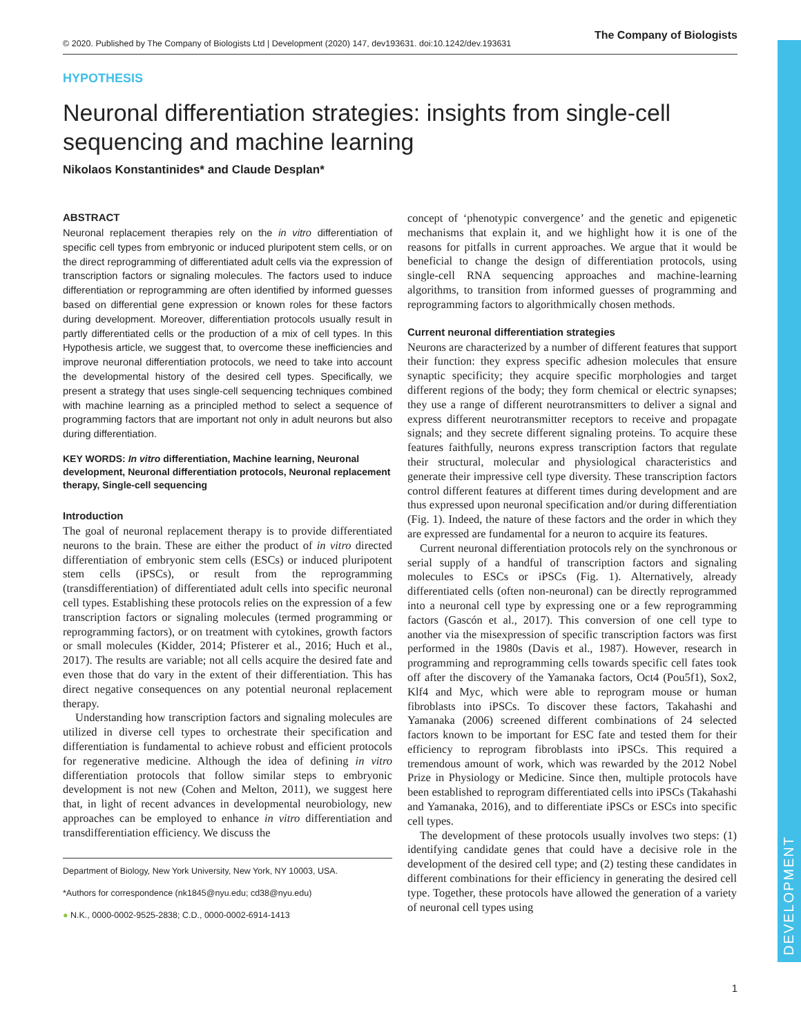DEVELOPMENT
© 2020. Published by The Company of Biologists Ltd | Development (2020) 147, dev193631. doi:10.1242/dev.193631 The Company of Biologists
HYPOTHESIS
Neuronal differentiation strategies: insights from single-cell sequencing and machine learning
Nikolaos Konstantinides* and Claude Desplan*
ABSTRACT
Neuronal replacement therapies rely on the in vitro differentiation of specific cell types from embryonic or induced pluripotent stem cells, or on the direct reprogramming of differentiated adult cells via the expression of transcription factors or signaling molecules. The factors used to induce differentiation or reprogramming are often identified by informed guesses based on differential gene expression or known roles for these factors during development. Moreover, differentiation protocols usually result in partly differentiated cells or the production of a mix of cell types. In this Hypothesis article, we suggest that, to overcome these inefficiencies and improve neuronal differentiation protocols, we need to take into account the developmental history of the desired cell types. Specifically, we present a strategy that uses single-cell sequencing techniques combined with machine learning as a principled method to select a sequence of programming factors that are important not only in adult neurons but also during differentiation.
KEY WORDS: In vitro differentiation, Machine learning, Neuronal development, Neuronal differentiation protocols, Neuronal replacement therapy, Single-cell sequencing
Introduction
The goal of neuronal replacement therapy is to provide differentiated neurons to the brain. These are either the product of in vitro directed differentiation of embryonic stem cells (ESCs) or induced pluripotent stem cells (iPSCs), or result from the reprogramming (transdifferentiation) of differentiated adult cells into specific neuronal cell types. Establishing these protocols relies on the expression of a few transcription factors or signaling molecules (termed programming or reprogramming factors), or on treatment with cytokines, growth factors or small molecules (Kidder, 2014; Pfisterer et al., 2016; Huch et al., 2017). The results are variable; not all cells acquire the desired fate and even those that do vary in the extent of their differentiation. This has direct negative consequences on any potential neuronal replacement therapy.
Understanding how transcription factors and signaling molecules are utilized in diverse cell types to orchestrate their specification and differentiation is fundamental to achieve robust and efficient protocols for regenerative medicine. Although the idea of defining in vitro differentiation protocols that follow similar steps to embryonic development is not new (Cohen and Melton, 2011), we suggest here that, in light of recent advances in developmental neurobiology, new approaches can be employed to enhance in vitro differentiation and transdifferentiation efficiency. We discuss the
Department of Biology, New York University, New York, NY 10003, USA.
*Authors for correspondence (nk1845@nyu.edu; cd38@nyu.edu)
● N.K., 0000-0002-9525-2838; C.D., 0000-0002-6914-1413
concept of ‘phenotypic convergence’ and the genetic and epigenetic mechanisms that explain it, and we highlight how it is one of the reasons for pitfalls in current approaches. We argue that it would be beneficial to change the design of differentiation protocols, using single-cell RNA sequencing approaches and machine-learning algorithms, to transition from informed guesses of programming and reprogramming factors to algorithmically chosen methods.
Current neuronal differentiation strategies
Neurons are characterized by a number of different features that support their function: they express specific adhesion molecules that ensure synaptic specificity; they acquire specific morphologies and target different regions of the body; they form chemical or electric synapses; they use a range of different neurotransmitters to deliver a signal and express different neurotransmitter receptors to receive and propagate signals; and they secrete different signaling proteins. To acquire these features faithfully, neurons express transcription factors that regulate their structural, molecular and physiological characteristics and generate their impressive cell type diversity. These transcription factors control different features at different times during development and are thus expressed upon neuronal specification and/or during differentiation (Fig. 1). Indeed, the nature of these factors and the order in which they are expressed are fundamental for a neuron to acquire its features.
Current neuronal differentiation protocols rely on the synchronous or serial supply of a handful of transcription factors and signaling molecules to ESCs or iPSCs (Fig. 1). Alternatively, already differentiated cells (often non-neuronal) can be directly reprogrammed into a neuronal cell type by expressing one or a few reprogramming factors (Gascón et al., 2017). This conversion of one cell type to another via the misexpression of specific transcription factors was first performed in the 1980s (Davis et al., 1987). However, research in programming and reprogramming cells towards specific cell fates took off after the discovery of the Yamanaka factors, Oct4 (Pou5f1), Sox2, Klf4 and Myc, which were able to reprogram mouse or human fibroblasts into iPSCs. To discover these factors, Takahashi and Yamanaka (2006) screened different combinations of 24 selected factors known to be important for ESC fate and tested them for their efficiency to reprogram fibroblasts into iPSCs. This required a tremendous amount of work, which was rewarded by the 2012 Nobel Prize in Physiology or Medicine. Since then, multiple protocols have been established to reprogram differentiated cells into iPSCs (Takahashi and Yamanaka, 2016), and to differentiate iPSCs or ESCs into specific cell types.
The development of these protocols usually involves two steps: (1) identifying candidate genes that could have a decisive role in the development of the desired cell type; and (2) testing these candidates in different combinations for their efficiency in generating the desired cell type. Together, these protocols have allowed the generation of a variety of neuronal cell types using
1